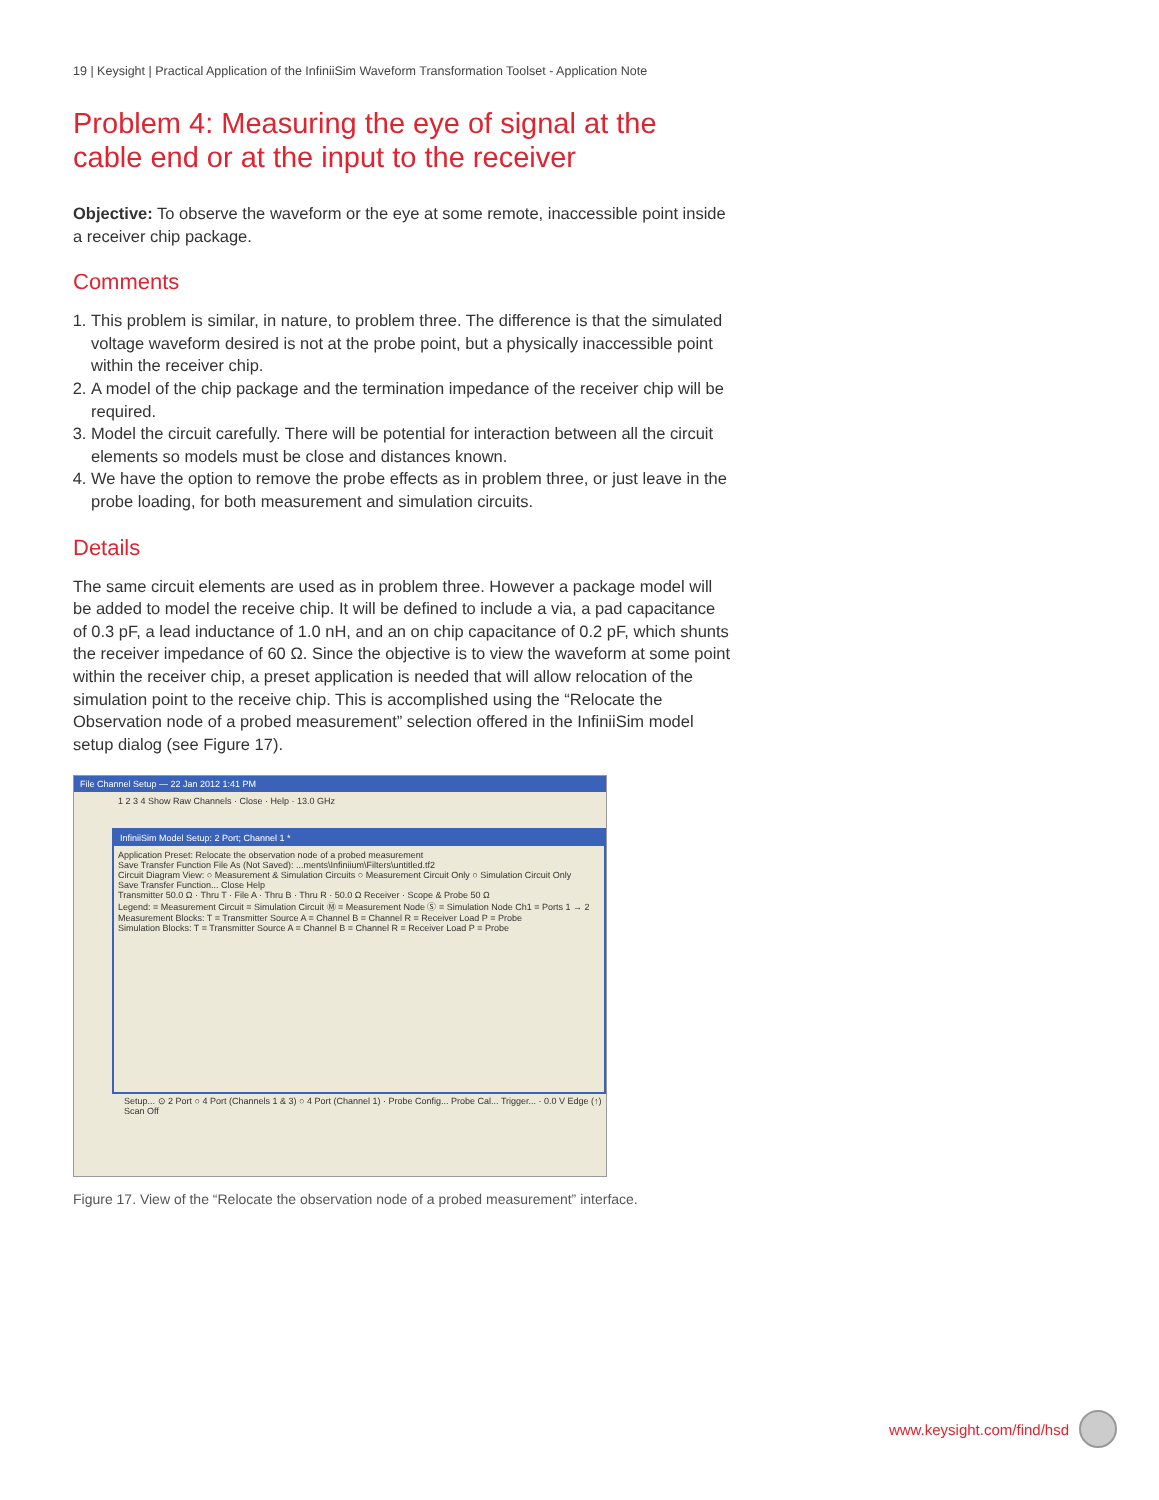19 | Keysight | Practical Application of the InfiniiSim Waveform Transformation Toolset - Application Note
Problem 4: Measuring the eye of signal at the cable end or at the input to the receiver
Objective: To observe the waveform or the eye at some remote, inaccessible point inside a receiver chip package.
Comments
1. This problem is similar, in nature, to problem three. The difference is that the simulated voltage waveform desired is not at the probe point, but a physically inaccessible point within the receiver chip.
2. A model of the chip package and the termination impedance of the receiver chip will be required.
3. Model the circuit carefully. There will be potential for interaction between all the circuit elements so models must be close and distances known.
4. We have the option to remove the probe effects as in problem three, or just leave in the probe loading, for both measurement and simulation circuits.
Details
The same circuit elements are used as in problem three. However a package model will be added to model the receive chip. It will be defined to include a via, a pad capacitance of 0.3 pF, a lead inductance of 1.0 nH, and an on chip capacitance of 0.2 pF, which shunts the receiver impedance of 60 Ω. Since the objective is to view the waveform at some point within the receiver chip, a preset application is needed that will allow relocation of the simulation point to the receive chip. This is accomplished using the “Relocate the Observation node of a probed measurement” selection offered in the InfiniiSim model setup dialog (see Figure 17).
File Channel Setup — 22 Jan 2012 1:41 PM
1 2 3 4 Show Raw Channels · Close · Help · 13.0 GHz
InfiniiSim Model Setup: 2 Port; Channel 1 *
Application Preset: Relocate the observation node of a probed measurement
Save Transfer Function File As (Not Saved): ...ments\Infiniium\Filters\untitled.tf2
Circuit Diagram View: ○ Measurement & Simulation Circuits ○ Measurement Circuit Only ○ Simulation Circuit Only
Save Transfer Function... Close Help
Transmitter 50.0 Ω · Thru T · File A · Thru B · Thru R · 50.0 Ω Receiver · Scope & Probe 50 Ω
Legend: = Measurement Circuit = Simulation Circuit Ⓜ = Measurement Node Ⓢ = Simulation Node Ch1 = Ports 1 → 2
Measurement Blocks: T = Transmitter Source A = Channel B = Channel R = Receiver Load P = Probe
Simulation Blocks: T = Transmitter Source A = Channel B = Channel R = Receiver Load P = Probe
Setup... ⊙ 2 Port ○ 4 Port (Channels 1 & 3) ○ 4 Port (Channel 1) · Probe Config... Probe Cal... Trigger... · 0.0 V Edge (↑) Scan Off
Figure 17. View of the “Relocate the observation node of a probed measurement” interface.
www.keysight.com/find/hsd